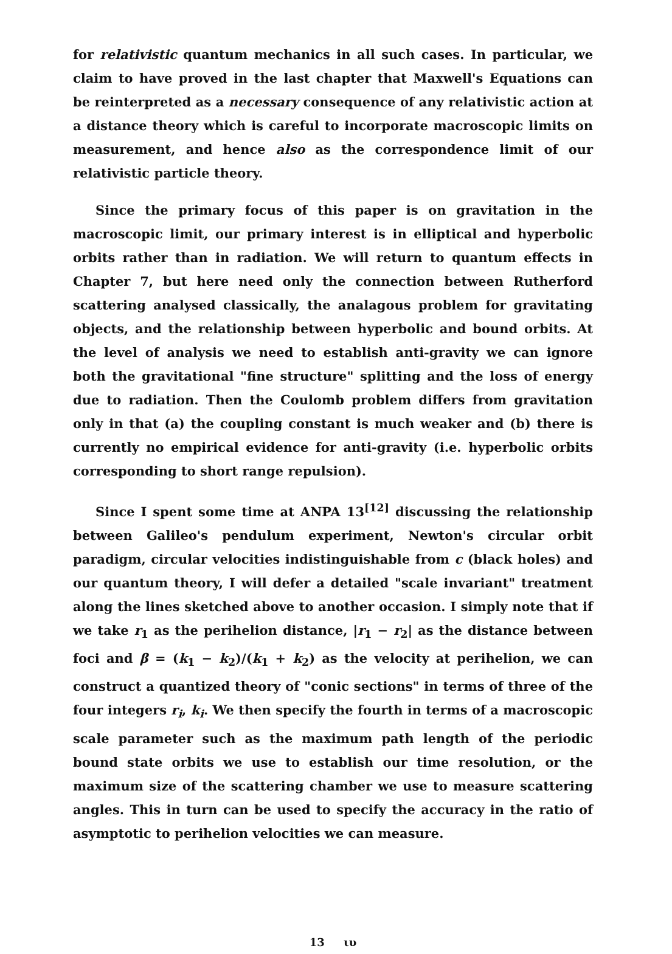for relativistic quantum mechanics in all such cases. In particular, we claim to have proved in the last chapter that Maxwell's Equations can be reinterpreted as a necessary consequence of any relativistic action at a distance theory which is careful to incorporate macroscopic limits on measurement, and hence also as the correspondence limit of our relativistic particle theory.
Since the primary focus of this paper is on gravitation in the macroscopic limit, our primary interest is in elliptical and hyperbolic orbits rather than in radiation. We will return to quantum effects in Chapter 7, but here need only the connection between Rutherford scattering analysed classically, the analagous problem for gravitating objects, and the relationship between hyperbolic and bound orbits. At the level of analysis we need to establish anti-gravity we can ignore both the gravitational "fine structure" splitting and the loss of energy due to radiation. Then the Coulomb problem differs from gravitation only in that (a) the coupling constant is much weaker and (b) there is currently no empirical evidence for anti-gravity (i.e. hyperbolic orbits corresponding to short range repulsion).
Since I spent some time at ANPA 13<sup>[12]</sup> discussing the relationship between Galileo's pendulum experiment, Newton's circular orbit paradigm, circular velocities indistinguishable from c (black holes) and our quantum theory, I will defer a detailed "scale invariant" treatment along the lines sketched above to another occasion. I simply note that if we take r<sub>1</sub> as the perihelion distance, |r<sub>1</sub> − r<sub>2</sub>| as the distance between foci and β = (k<sub>1</sub> − k<sub>2</sub>)/(k<sub>1</sub> + k<sub>2</sub>) as the velocity at perihelion, we can construct a quantized theory of "conic sections" in terms of three of the four integers r<sub>i</sub>, k<sub>i</sub>. We then specify the fourth in terms of a macroscopic scale parameter such as the maximum path length of the periodic bound state orbits we use to establish our time resolution, or the maximum size of the scattering chamber we use to measure scattering angles. This in turn can be used to specify the accuracy in the ratio of asymptotic to perihelion velocities we can measure.
13 ιυ